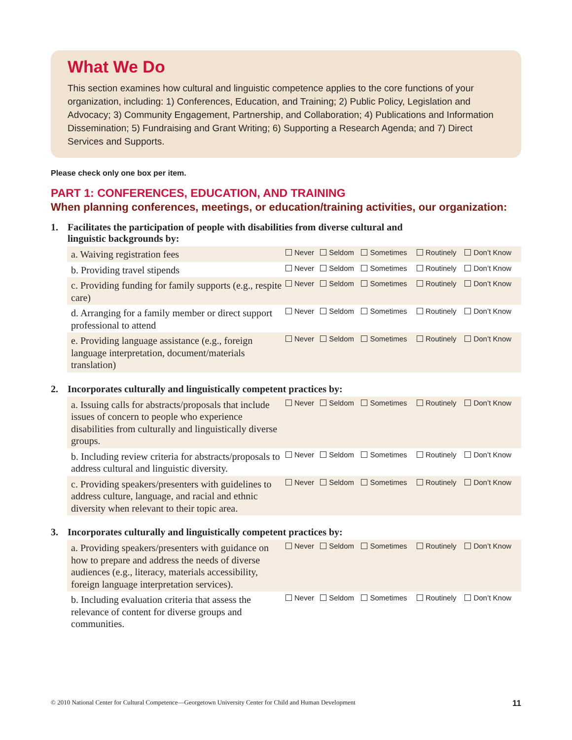What We Do
This section examines how cultural and linguistic competence applies to the core functions of your organization, including: 1) Conferences, Education, and Training; 2) Public Policy, Legislation and Advocacy; 3) Community Engagement, Partnership, and Collaboration; 4) Publications and Information Dissemination; 5) Fundraising and Grant Writing; 6) Supporting a Research Agenda; and 7) Direct Services and Supports.
Please check only one box per item.
PART 1: CONFERENCES, EDUCATION, AND TRAINING
When planning conferences, meetings, or education/training activities, our organization:
1. Facilitates the participation of people with disabilities from diverse cultural and
linguistic backgrounds by:
| a. Waiving registration fees | Never | Seldom | Sometimes | Routinely | Don’t Know |
| b. Providing travel stipends | Never | Seldom | Sometimes | Routinely | Don’t Know |
| c. Providing funding for family supports (e.g., respite care) | Never | Seldom | Sometimes | Routinely | Don’t Know |
| d. Arranging for a family member or direct support professional to attend | Never | Seldom | Sometimes | Routinely | Don’t Know |
| e. Providing language assistance (e.g., foreign language interpretation, document/materials translation) | Never | Seldom | Sometimes | Routinely | Don’t Know |
2. Incorporates culturally and linguistically competent practices by:
| a. Issuing calls for abstracts/proposals that include issues of concern to people who experience disabilities from culturally and linguistically diverse groups. | Never | Seldom | Sometimes | Routinely | Don’t Know |
| b. Including review criteria for abstracts/proposals to address cultural and linguistic diversity. | Never | Seldom | Sometimes | Routinely | Don’t Know |
| c. Providing speakers/presenters with guidelines to address culture, language, and racial and ethnic diversity when relevant to their topic area. | Never | Seldom | Sometimes | Routinely | Don’t Know |
3. Incorporates culturally and linguistically competent practices by:
| a. Providing speakers/presenters with guidance on how to prepare and address the needs of diverse audiences (e.g., literacy, materials accessibility, foreign language interpretation services). | Never | Seldom | Sometimes | Routinely | Don’t Know |
| b. Including evaluation criteria that assess the relevance of content for diverse groups and communities. | Never | Seldom | Sometimes | Routinely | Don’t Know |
© 2010 National Center for Cultural Competence—Georgetown University Center for Child and Human Development 11